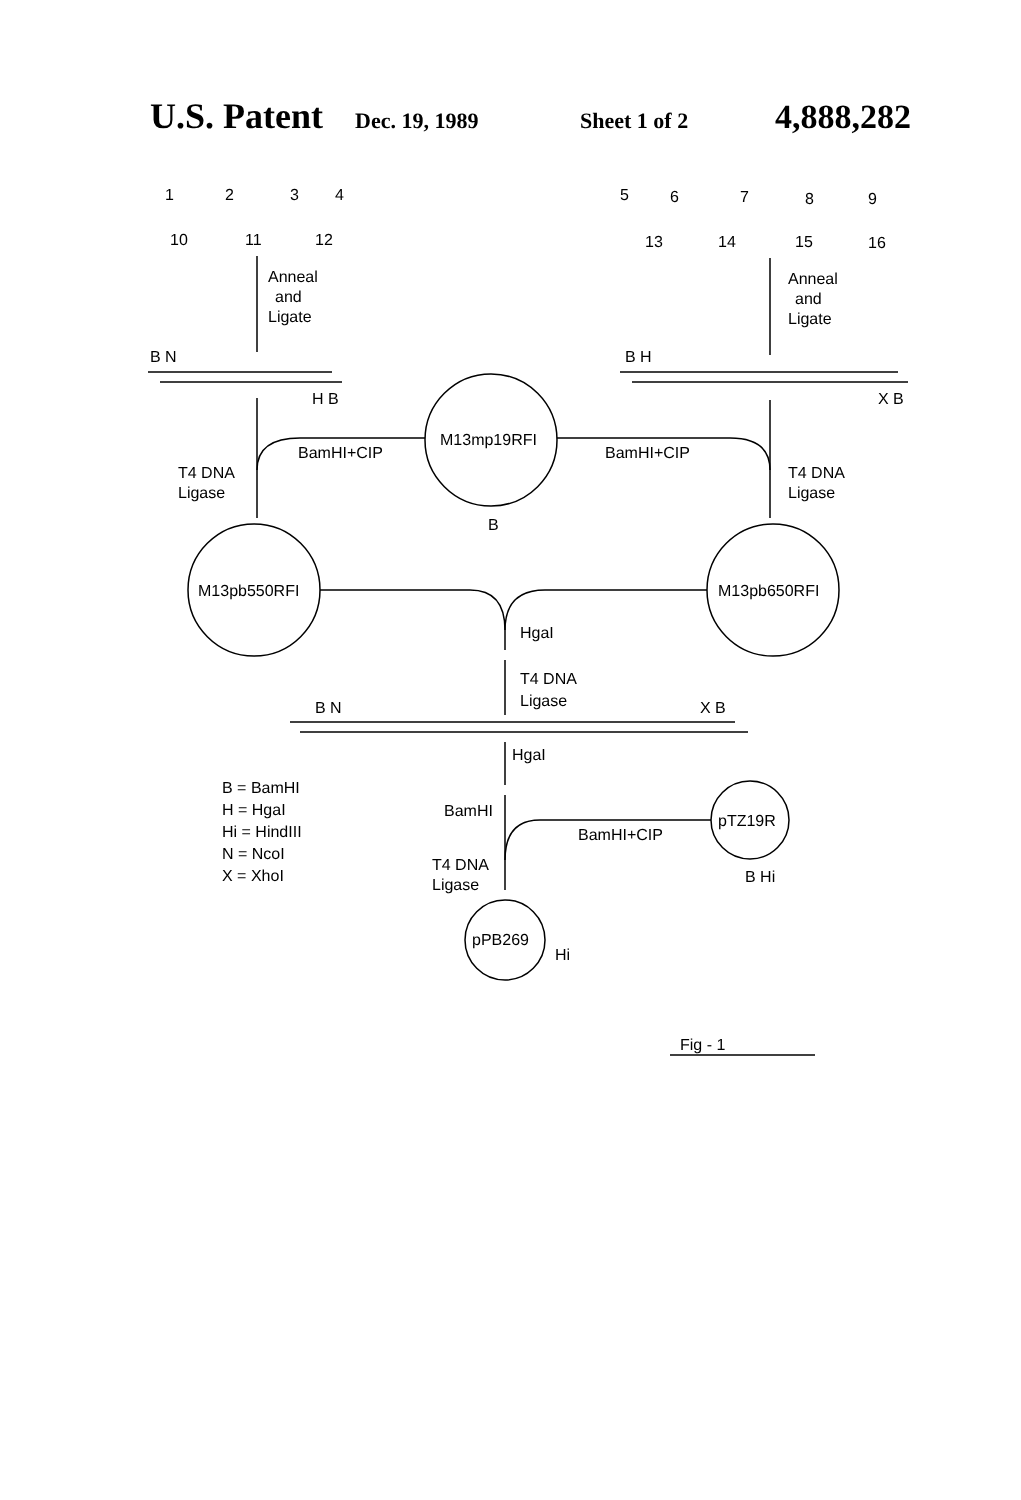U.S. Patent Dec. 19, 1989 Sheet 1 of 2 4,888,282
1
2
3
4
10
11
12
5
6
7
8
9
13
14
15
16
Anneal
and
Ligate
Anneal
and
Ligate
B N
H B
B H
X B
M13mp19RFI
B
BamHI+CIP
BamHI+CIP
T4 DNA
Ligase
T4 DNA
Ligase
M13pb550RFI
M13pb650RFI
HgaI
T4 DNA
Ligase
B N
X B
HgaI
B = BamHI
H = HgaI
Hi = HindIII
N = NcoI
X = XhoI
BamHI
BamHI+CIP
pTZ19R
B Hi
T4 DNA
Ligase
pPB269
Hi
Fig - 1